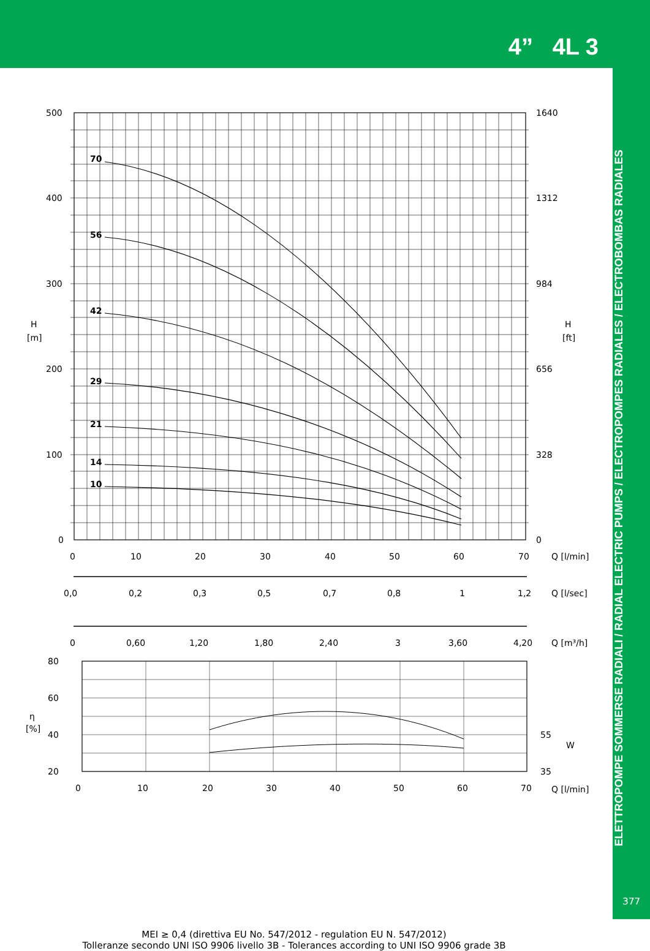4” 4L 3
ELETTROPOMPE SOMMERSE RADIALI / RADIAL ELECTRIC PUMPS / ELECTROPOMPES RADIALES / ELECTROBOMBAS RADIALES
377
70
56
42
29
21
14
10
500
400
300
200
100
0
1640
1312
984
656
328
0
H
[m]
H
[ft]
0
10
20
30
40
50
60
70
Q [l/min]
0,0
0,2
0,3
0,5
0,7
0,8
1
1,2
Q [l/sec]
0
0,60
1,20
1,80
2,40
3
3,60
4,20
Q [m³/h]
80
60
40
20
η
[%]
55
35
W
0
10
20
30
40
50
60
70
Q [l/min]
MEI ≥ 0,4 (direttiva EU No. 547/2012 - regulation EU N. 547/2012)
Tolleranze secondo UNI ISO 9906 livello 3B - Tolerances according to UNI ISO 9906 grade 3B